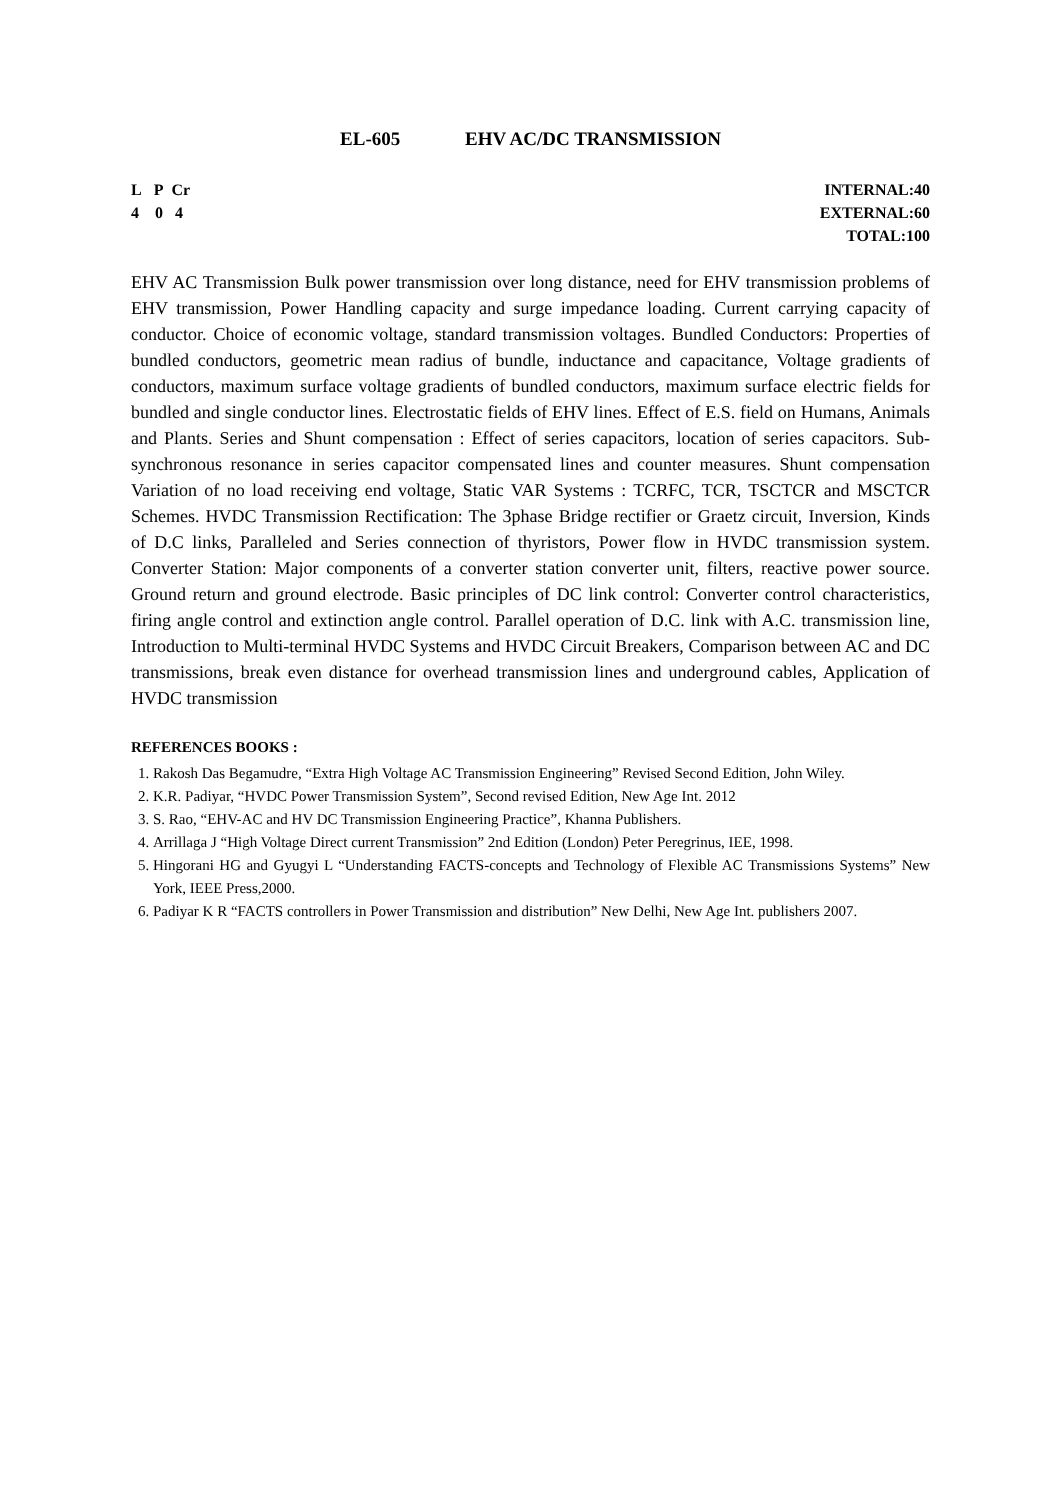EL-605 EHV AC/DC TRANSMISSION
L P Cr
4 0 4
INTERNAL:40
EXTERNAL:60
TOTAL:100
EHV AC Transmission Bulk power transmission over long distance, need for EHV transmission problems of EHV transmission, Power Handling capacity and surge impedance loading. Current carrying capacity of conductor. Choice of economic voltage, standard transmission voltages. Bundled Conductors: Properties of bundled conductors, geometric mean radius of bundle, inductance and capacitance, Voltage gradients of conductors, maximum surface voltage gradients of bundled conductors, maximum surface electric fields for bundled and single conductor lines. Electrostatic fields of EHV lines. Effect of E.S. field on Humans, Animals and Plants. Series and Shunt compensation : Effect of series capacitors, location of series capacitors. Sub-synchronous resonance in series capacitor compensated lines and counter measures. Shunt compensation Variation of no load receiving end voltage, Static VAR Systems : TCRFC, TCR, TSCTCR and MSCTCR Schemes. HVDC Transmission Rectification: The 3phase Bridge rectifier or Graetz circuit, Inversion, Kinds of D.C links, Paralleled and Series connection of thyristors, Power flow in HVDC transmission system. Converter Station: Major components of a converter station converter unit, filters, reactive power source. Ground return and ground electrode. Basic principles of DC link control: Converter control characteristics, firing angle control and extinction angle control. Parallel operation of D.C. link with A.C. transmission line, Introduction to Multi-terminal HVDC Systems and HVDC Circuit Breakers, Comparison between AC and DC transmissions, break even distance for overhead transmission lines and underground cables, Application of HVDC transmission
REFERENCES BOOKS :
1. Rakosh Das Begamudre, “Extra High Voltage AC Transmission Engineering” Revised Second Edition, John Wiley.
2. K.R. Padiyar, “HVDC Power Transmission System”, Second revised Edition, New Age Int. 2012
3. S. Rao, “EHV-AC and HV DC Transmission Engineering Practice”, Khanna Publishers.
4. Arrillaga J “High Voltage Direct current Transmission” 2nd Edition (London) Peter Peregrinus, IEE, 1998.
5. Hingorani HG and Gyugyi L “Understanding FACTS-concepts and Technology of Flexible AC Transmissions Systems” New York, IEEE Press,2000.
6. Padiyar K R “FACTS controllers in Power Transmission and distribution” New Delhi, New Age Int. publishers 2007.